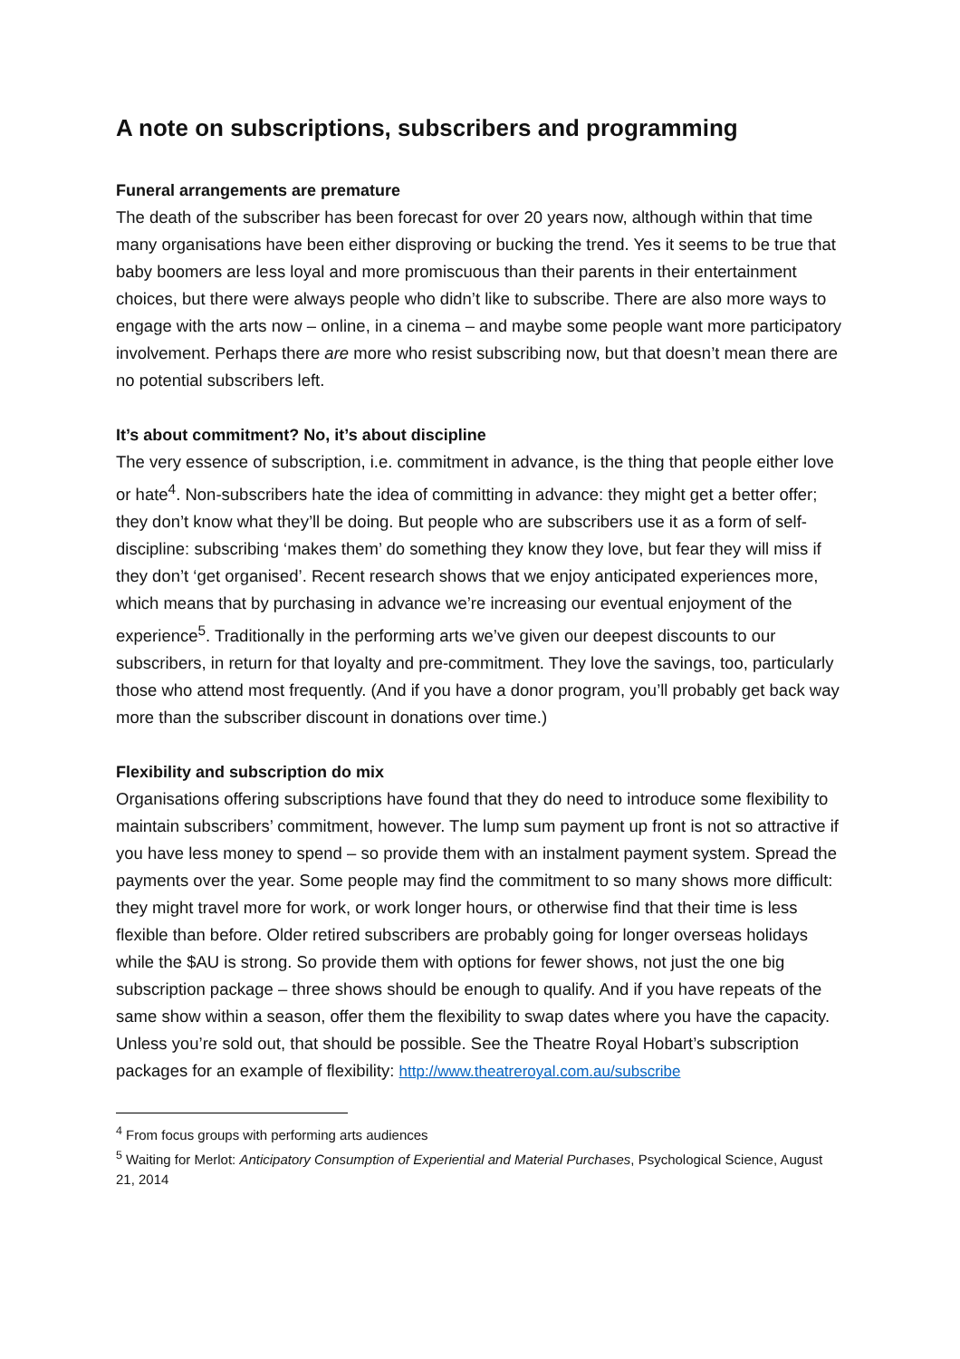A note on subscriptions, subscribers and programming
Funeral arrangements are premature
The death of the subscriber has been forecast for over 20 years now, although within that time many organisations have been either disproving or bucking the trend. Yes it seems to be true that baby boomers are less loyal and more promiscuous than their parents in their entertainment choices, but there were always people who didn’t like to subscribe. There are also more ways to engage with the arts now – online, in a cinema – and maybe some people want more participatory involvement. Perhaps there are more who resist subscribing now, but that doesn’t mean there are no potential subscribers left.
It’s about commitment? No, it’s about discipline
The very essence of subscription, i.e. commitment in advance, is the thing that people either love or hate<sup>4</sup>. Non-subscribers hate the idea of committing in advance: they might get a better offer; they don’t know what they’ll be doing. But people who are subscribers use it as a form of self-discipline: subscribing ‘makes them’ do something they know they love, but fear they will miss if they don’t ‘get organised’. Recent research shows that we enjoy anticipated experiences more, which means that by purchasing in advance we’re increasing our eventual enjoyment of the experience<sup>5</sup>. Traditionally in the performing arts we’ve given our deepest discounts to our subscribers, in return for that loyalty and pre-commitment. They love the savings, too, particularly those who attend most frequently. (And if you have a donor program, you’ll probably get back way more than the subscriber discount in donations over time.)
Flexibility and subscription do mix
Organisations offering subscriptions have found that they do need to introduce some flexibility to maintain subscribers’ commitment, however. The lump sum payment up front is not so attractive if you have less money to spend – so provide them with an instalment payment system. Spread the payments over the year. Some people may find the commitment to so many shows more difficult: they might travel more for work, or work longer hours, or otherwise find that their time is less flexible than before. Older retired subscribers are probably going for longer overseas holidays while the $AU is strong. So provide them with options for fewer shows, not just the one big subscription package – three shows should be enough to qualify. And if you have repeats of the same show within a season, offer them the flexibility to swap dates where you have the capacity. Unless you’re sold out, that should be possible. See the Theatre Royal Hobart’s subscription packages for an example of flexibility: http://www.theatreroyal.com.au/subscribe
<sup>4</sup> From focus groups with performing arts audiences
<sup>5</sup> Waiting for Merlot: Anticipatory Consumption of Experiential and Material Purchases, Psychological Science, August 21, 2014